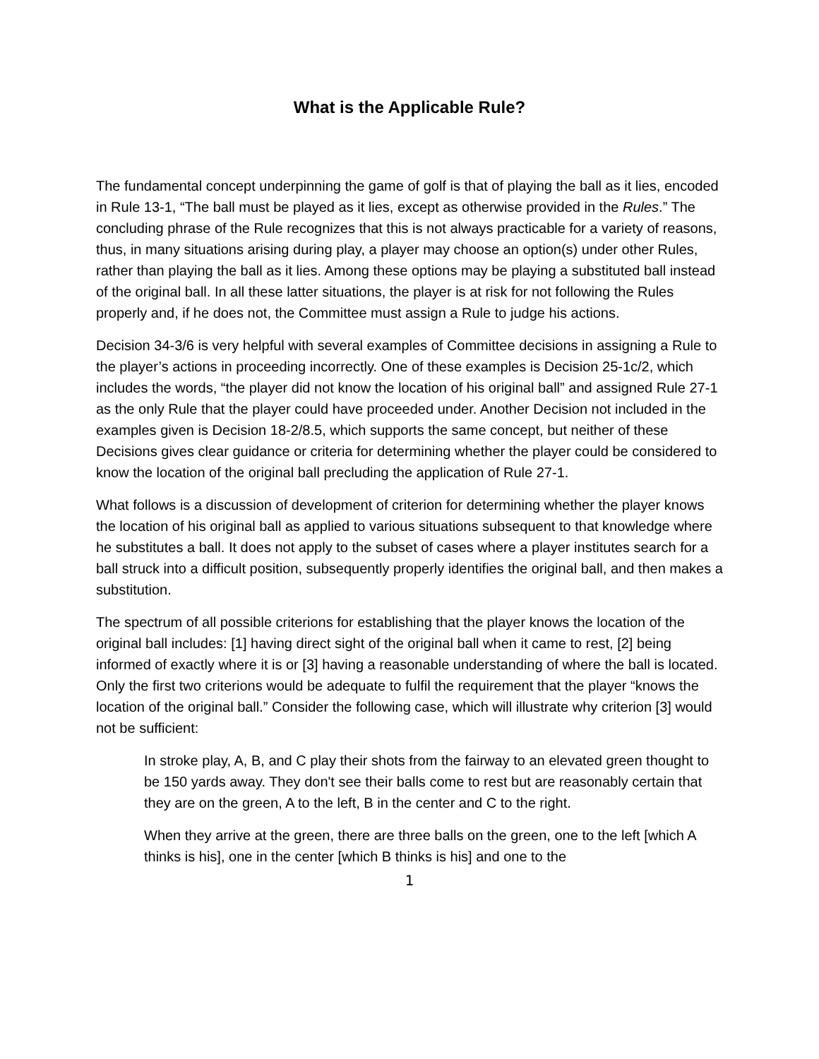What is the Applicable Rule?
The fundamental concept underpinning the game of golf is that of playing the ball as it lies, encoded in Rule 13-1, “The ball must be played as it lies, except as otherwise provided in the Rules.” The concluding phrase of the Rule recognizes that this is not always practicable for a variety of reasons, thus, in many situations arising during play, a player may choose an option(s) under other Rules, rather than playing the ball as it lies. Among these options may be playing a substituted ball instead of the original ball. In all these latter situations, the player is at risk for not following the Rules properly and, if he does not, the Committee must assign a Rule to judge his actions.
Decision 34-3/6 is very helpful with several examples of Committee decisions in assigning a Rule to the player’s actions in proceeding incorrectly. One of these examples is Decision 25-1c/2, which includes the words, “the player did not know the location of his original ball” and assigned Rule 27-1 as the only Rule that the player could have proceeded under. Another Decision not included in the examples given is Decision 18-2/8.5, which supports the same concept, but neither of these Decisions gives clear guidance or criteria for determining whether the player could be considered to know the location of the original ball precluding the application of Rule 27-1.
What follows is a discussion of development of criterion for determining whether the player knows the location of his original ball as applied to various situations subsequent to that knowledge where he substitutes a ball. It does not apply to the subset of cases where a player institutes search for a ball struck into a difficult position, subsequently properly identifies the original ball, and then makes a substitution.
The spectrum of all possible criterions for establishing that the player knows the location of the original ball includes: [1] having direct sight of the original ball when it came to rest, [2] being informed of exactly where it is or [3] having a reasonable understanding of where the ball is located. Only the first two criterions would be adequate to fulfil the requirement that the player “knows the location of the original ball.” Consider the following case, which will illustrate why criterion [3] would not be sufficient:
In stroke play, A, B, and C play their shots from the fairway to an elevated green thought to be 150 yards away. They don't see their balls come to rest but are reasonably certain that they are on the green, A to the left, B in the center and C to the right.
When they arrive at the green, there are three balls on the green, one to the left [which A thinks is his], one in the center [which B thinks is his] and one to the
1